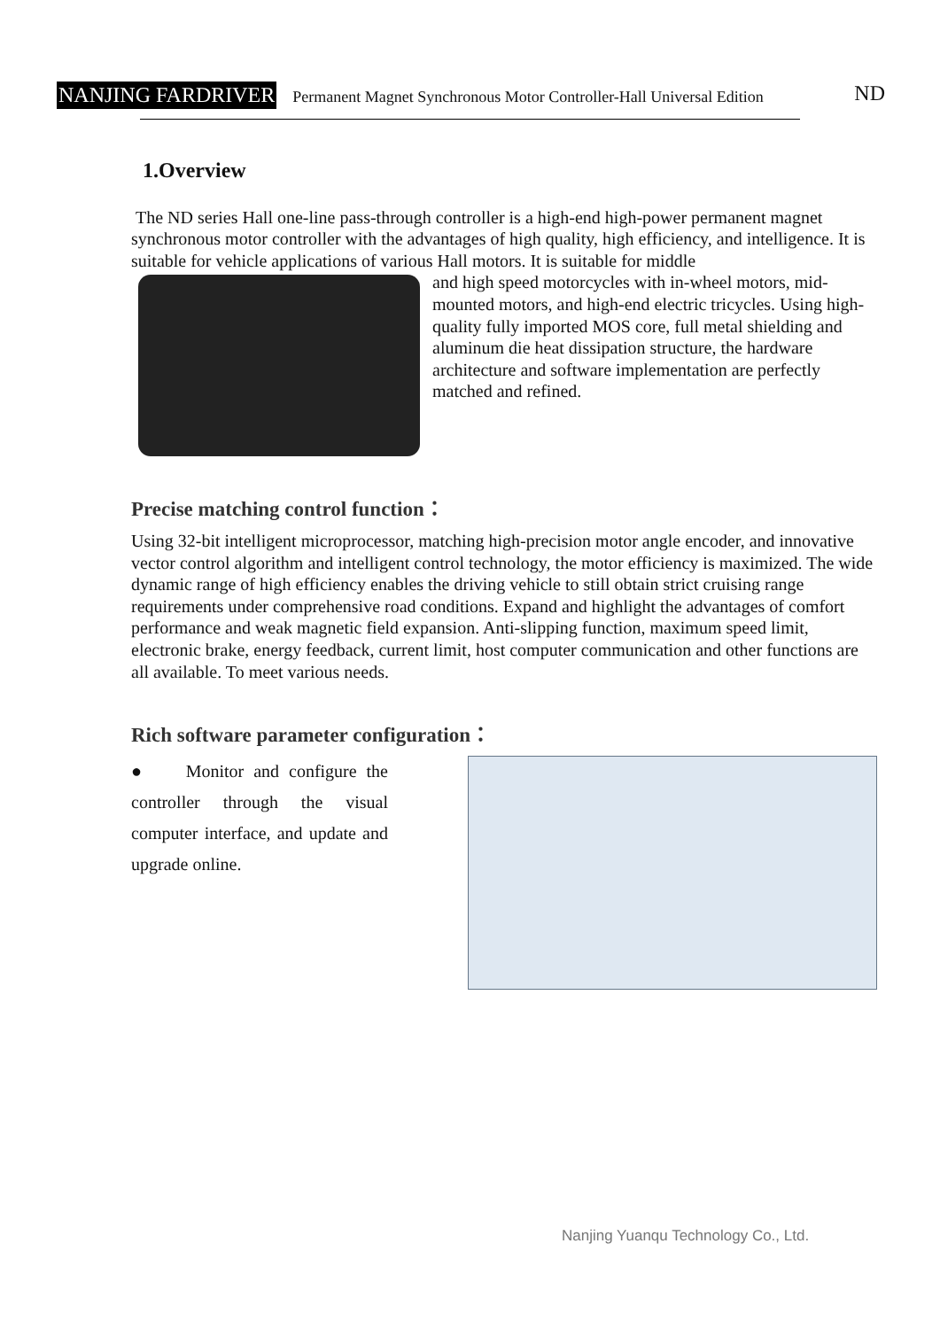NANJING FARDRIVER Permanent Magnet Synchronous Motor Controller-Hall Universal Edition ND
1.Overview
The ND series Hall one-line pass-through controller is a high-end high-power permanent magnet synchronous motor controller with the advantages of high quality, high efficiency, and intelligence. It is suitable for vehicle applications of various Hall motors. It is suitable for middle
and high speed motorcycles with in-wheel motors, mid-mounted motors, and high-end electric tricycles. Using high-quality fully imported MOS core, full metal shielding and aluminum die heat dissipation structure, the hardware architecture and software implementation are perfectly matched and refined.
Precise matching control function：
Using 32-bit intelligent microprocessor, matching high-precision motor angle encoder, and innovative vector control algorithm and intelligent control technology, the motor efficiency is maximized. The wide dynamic range of high efficiency enables the driving vehicle to still obtain strict cruising range requirements under comprehensive road conditions. Expand and highlight the advantages of comfort performance and weak magnetic field expansion. Anti-slipping function, maximum speed limit, electronic brake, energy feedback, current limit, host computer communication and other functions are all available. To meet various needs.
Rich software parameter configuration：
● Monitor and configure the controller through the visual computer interface, and update and upgrade online.
Nanjing Yuanqu Technology Co., Ltd.